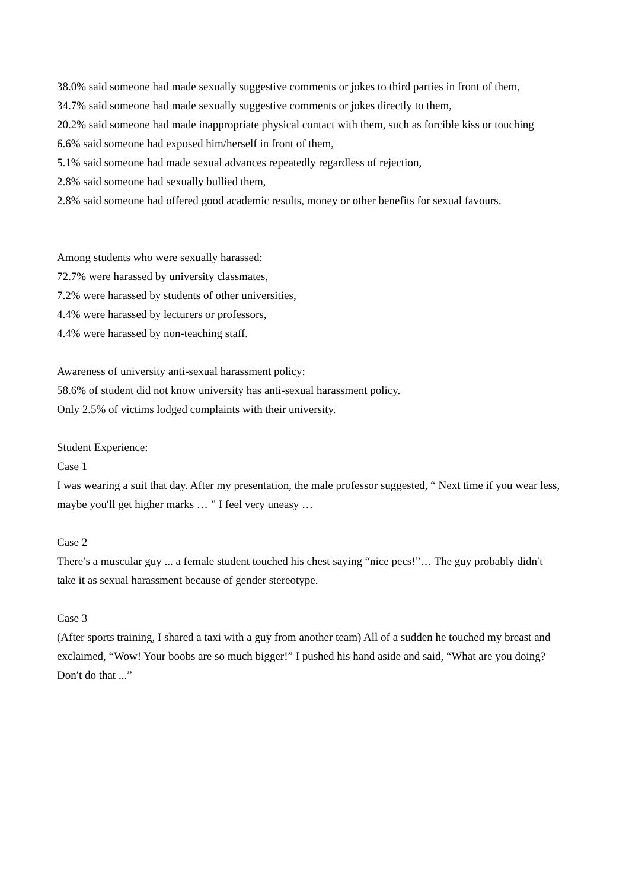38.0% said someone had made sexually suggestive comments or jokes to third parties in front of them,
34.7% said someone had made sexually suggestive comments or jokes directly to them,
20.2% said someone had made inappropriate physical contact with them, such as forcible kiss or touching
6.6% said someone had exposed him/herself in front of them,
5.1% said someone had made sexual advances repeatedly regardless of rejection,
2.8% said someone had sexually bullied them,
2.8% said someone had offered good academic results, money or other benefits for sexual favours.
Among students who were sexually harassed:
72.7% were harassed by university classmates,
7.2% were harassed by students of other universities,
4.4% were harassed by lecturers or professors,
4.4% were harassed by non-teaching staff.
Awareness of university anti-sexual harassment policy:
58.6% of student did not know university has anti-sexual harassment policy.
Only 2.5% of victims lodged complaints with their university.
Student Experience:
Case 1
I was wearing a suit that day. After my presentation, the male professor suggested, “ Next time if you wear less, maybe you′ll get higher marks … ” I feel very uneasy …
Case 2
There′s a muscular guy ... a female student touched his chest saying “nice pecs!”… The guy probably didn′t take it as sexual harassment because of gender stereotype.
Case 3
(After sports training, I shared a taxi with a guy from another team) All of a sudden he touched my breast and exclaimed, “Wow! Your boobs are so much bigger!” I pushed his hand aside and said, “What are you doing? Don′t do that ...”